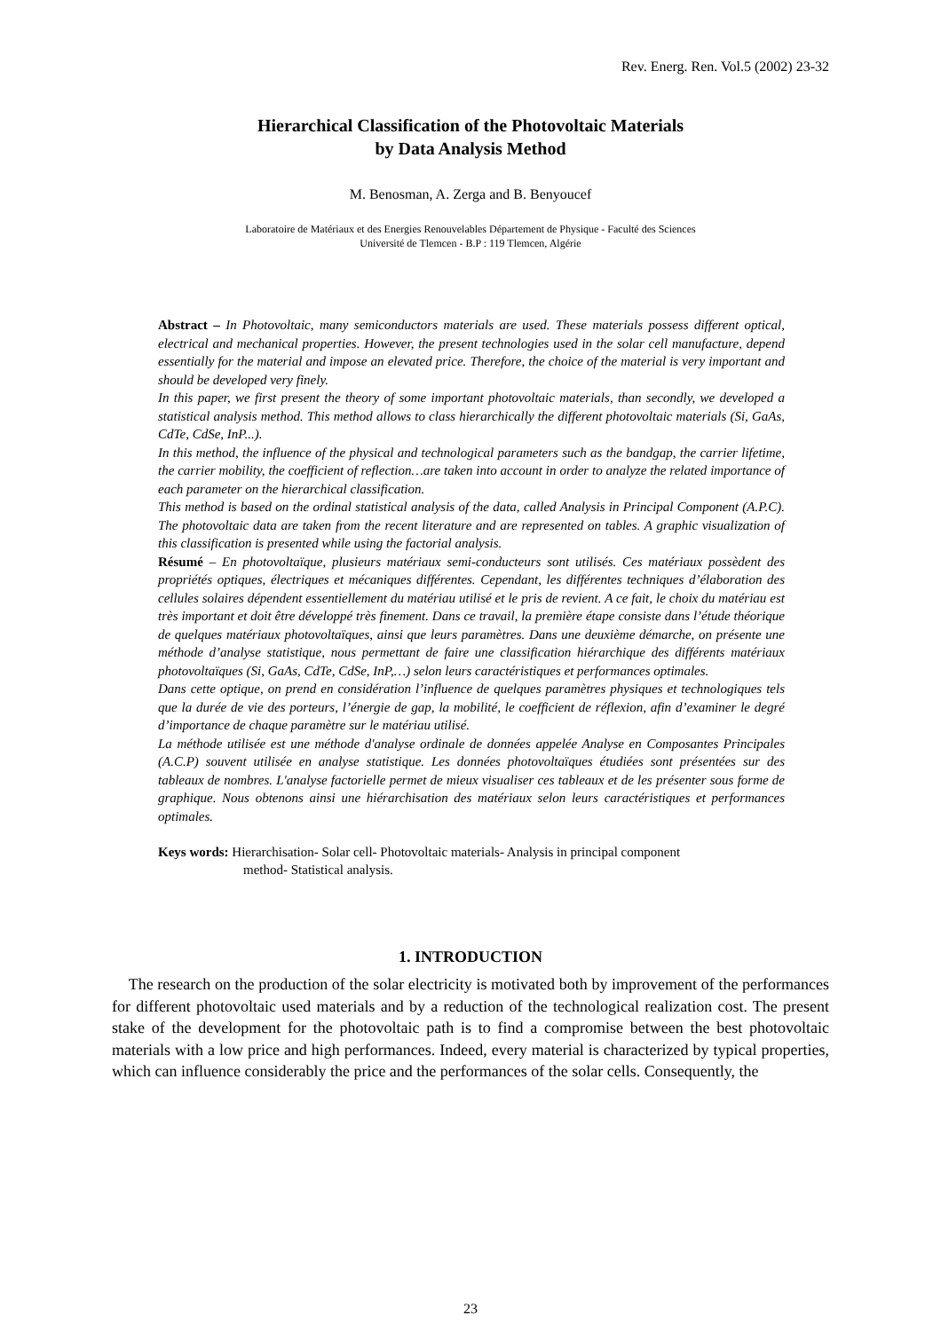Rev. Energ. Ren. Vol.5 (2002) 23-32
Hierarchical Classification of the Photovoltaic Materials
by Data Analysis Method
M. Benosman, A. Zerga and B. Benyoucef
Laboratoire de Matériaux et des Energies Renouvelables Département de Physique - Faculté des Sciences
Université de Tlemcen - B.P : 119 Tlemcen, Algérie
Abstract – In Photovoltaic, many semiconductors materials are used. These materials possess different optical, electrical and mechanical properties. However, the present technologies used in the solar cell manufacture, depend essentially for the material and impose an elevated price. Therefore, the choice of the material is very important and should be developed very finely.
In this paper, we first present the theory of some important photovoltaic materials, than secondly, we developed a statistical analysis method. This method allows to class hierarchically the different photovoltaic materials (Si, GaAs, CdTe, CdSe, InP...).
In this method, the influence of the physical and technological parameters such as the bandgap, the carrier lifetime, the carrier mobility, the coefficient of reflection…are taken into account in order to analyze the related importance of each parameter on the hierarchical classification.
This method is based on the ordinal statistical analysis of the data, called Analysis in Principal Component (A.P.C). The photovoltaic data are taken from the recent literature and are represented on tables. A graphic visualization of this classification is presented while using the factorial analysis.
Résumé – En photovoltaïque, plusieurs matériaux semi-conducteurs sont utilisés. Ces matériaux possèdent des propriétés optiques, électriques et mécaniques différentes. Cependant, les différentes techniques d’élaboration des cellules solaires dépendent essentiellement du matériau utilisé et le pris de revient. A ce fait, le choix du matériau est très important et doit être développé très finement. Dans ce travail, la première étape consiste dans l’étude théorique de quelques matériaux photovoltaïques, ainsi que leurs paramètres. Dans une deuxième démarche, on présente une méthode d’analyse statistique, nous permettant de faire une classification hiérarchique des différents matériaux photovoltaïques (Si, GaAs, CdTe, CdSe, InP,…) selon leurs caractéristiques et performances optimales.
Dans cette optique, on prend en considération l’influence de quelques paramètres physiques et technologiques tels que la durée de vie des porteurs, l’énergie de gap, la mobilité, le coefficient de réflexion, afin d’examiner le degré d’importance de chaque paramètre sur le matériau utilisé.
La méthode utilisée est une méthode d'analyse ordinale de données appelée Analyse en Composantes Principales (A.C.P) souvent utilisée en analyse statistique. Les données photovoltaïques étudiées sont présentées sur des tableaux de nombres. L'analyse factorielle permet de mieux visualiser ces tableaux et de les présenter sous forme de graphique. Nous obtenons ainsi une hiérarchisation des matériaux selon leurs caractéristiques et performances optimales.
Keys words: Hierarchisation- Solar cell- Photovoltaic materials- Analysis in principal component
method- Statistical analysis.
1. INTRODUCTION
The research on the production of the solar electricity is motivated both by improvement of the performances for different photovoltaic used materials and by a reduction of the technological realization cost. The present stake of the development for the photovoltaic path is to find a compromise between the best photovoltaic materials with a low price and high performances. Indeed, every material is characterized by typical properties, which can influence considerably the price and the performances of the solar cells. Consequently, the
23